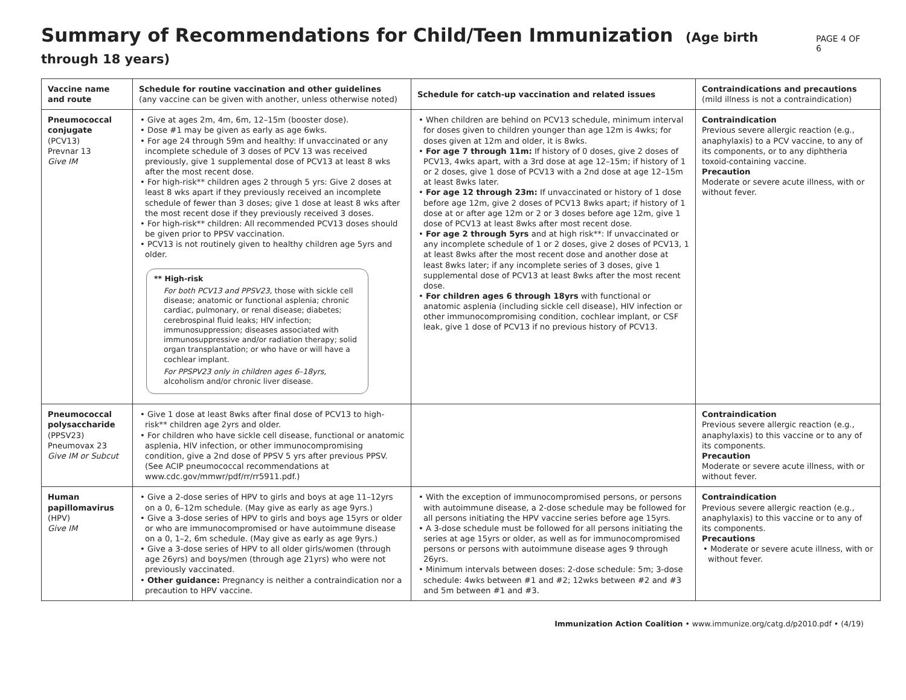Summary of Recommendations for Child/Teen Immunization (Age birth through 18 years)
PAGE 4 OF 6
| Vaccine name and route | Schedule for routine vaccination and other guidelines (any vaccine can be given with another, unless otherwise noted) | Schedule for catch-up vaccination and related issues | Contraindications and precautions (mild illness is not a contraindication) |
| --- | --- | --- | --- |
| Pneumococcal conjugate (PCV13) Prevnar 13 Give IM | • Give at ages 2m, 4m, 6m, 12–15m (booster dose). • Dose #1 may be given as early as age 6wks. • For age 24 through 59m and healthy: If unvaccinated or any incomplete schedule of 3 doses of PCV 13 was received previously, give 1 supplemental dose of PCV13 at least 8 wks after the most recent dose. • For high-risk** children ages 2 through 5 yrs: Give 2 doses at least 8 wks apart if they previously received an incomplete schedule of fewer than 3 doses; give 1 dose at least 8 wks after the most recent dose if they previously received 3 doses. • For high-risk** children: All recommended PCV13 doses should be given prior to PPSV vaccination. • PCV13 is not routinely given to healthy children age 5yrs and older. ** High-risk For both PCV13 and PPSV23, those with sickle cell disease; anatomic or functional asplenia; chronic cardiac, pulmonary, or renal disease; diabetes; cerebrospinal fluid leaks; HIV infection; immunosuppression; diseases associated with immunosuppressive and/or radiation therapy; solid organ transplantation; or who have or will have a cochlear implant. For PPSPV23 only in children ages 6–18yrs, alcoholism and/or chronic liver disease. | • When children are behind on PCV13 schedule, minimum interval for doses given to children younger than age 12m is 4wks; for doses given at 12m and older, it is 8wks. • For age 7 through 11m: If history of 0 doses, give 2 doses of PCV13, 4wks apart, with a 3rd dose at age 12–15m; if history of 1 or 2 doses, give 1 dose of PCV13 with a 2nd dose at age 12–15m at least 8wks later. • For age 12 through 23m: If unvaccinated or history of 1 dose before age 12m, give 2 doses of PCV13 8wks apart; if history of 1 dose at or after age 12m or 2 or 3 doses before age 12m, give 1 dose of PCV13 at least 8wks after most recent dose. • For age 2 through 5yrs and at high risk**: If unvaccinated or any incomplete schedule of 1 or 2 doses, give 2 doses of PCV13, 1 at least 8wks after the most recent dose and another dose at least 8wks later; if any incomplete series of 3 doses, give 1 supplemental dose of PCV13 at least 8wks after the most recent dose. • For children ages 6 through 18yrs with functional or anatomic asplenia (including sickle cell disease), HIV infection or other immunocompromising condition, cochlear implant, or CSF leak, give 1 dose of PCV13 if no previous history of PCV13. | Contraindication Previous severe allergic reaction (e.g., anaphylaxis) to a PCV vaccine, to any of its components, or to any diphtheria toxoid-containing vaccine. Precaution Moderate or severe acute illness, with or without fever. |
| Pneumococcal polysaccharide (PPSV23) Pneumovax 23 Give IM or Subcut | • Give 1 dose at least 8wks after final dose of PCV13 to high-risk** children age 2yrs and older. • For children who have sickle cell disease, functional or anatomic asplenia, HIV infection, or other immunocompromising condition, give a 2nd dose of PPSV 5 yrs after previous PPSV. (See ACIP pneumococcal recommendations at www.cdc.gov/mmwr/pdf/rr/rr5911.pdf.) | | Contraindication Previous severe allergic reaction (e.g., anaphylaxis) to this vaccine or to any of its components. Precaution Moderate or severe acute illness, with or without fever. |
| Human papillomavirus (HPV) Give IM | • Give a 2-dose series of HPV to girls and boys at age 11–12yrs on a 0, 6–12m schedule. (May give as early as age 9yrs.) • Give a 3-dose series of HPV to girls and boys age 15yrs or older or who are immunocompromised or have autoimmune disease on a 0, 1–2, 6m schedule. (May give as early as age 9yrs.) • Give a 3-dose series of HPV to all older girls/women (through age 26yrs) and boys/men (through age 21yrs) who were not previously vaccinated. • Other guidance: Pregnancy is neither a contraindication nor a precaution to HPV vaccine. | • With the exception of immunocompromised persons, or persons with autoimmune disease, a 2-dose schedule may be followed for all persons initiating the HPV vaccine series before age 15yrs. • A 3-dose schedule must be followed for all persons initiating the series at age 15yrs or older, as well as for immunocompromised persons or persons with autoimmune disease ages 9 through 26yrs. • Minimum intervals between doses: 2-dose schedule: 5m; 3-dose schedule: 4wks between #1 and #2; 12wks between #2 and #3 and 5m between #1 and #3. | Contraindication Previous severe allergic reaction (e.g., anaphylaxis) to this vaccine or to any of its components. Precautions • Moderate or severe acute illness, with or without fever. |
Immunization Action Coalition • www.immunize.org/catg.d/p2010.pdf • (4/19)